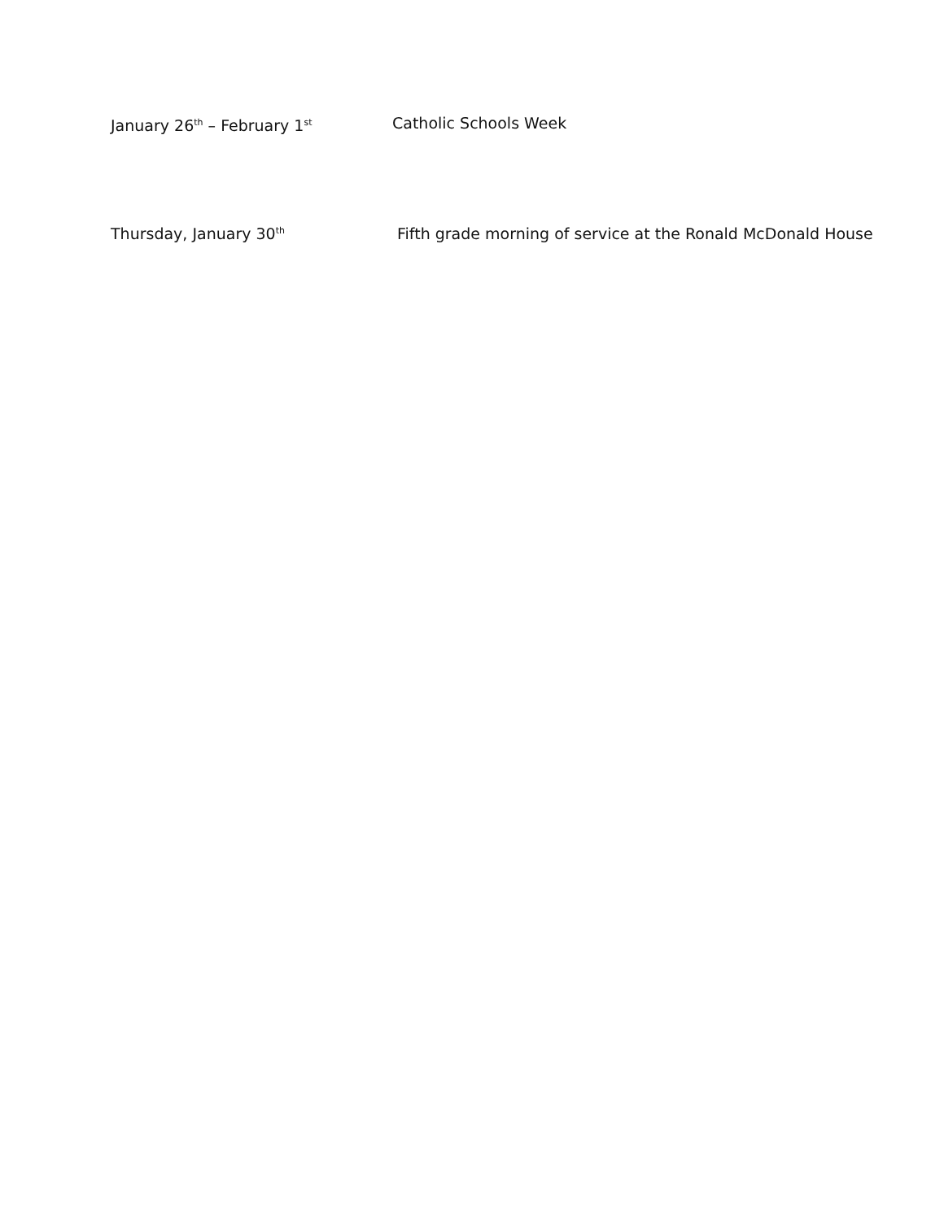January 26<sup>th</sup> – February 1<sup>st</sup> Catholic Schools Week
Thursday, January 30<sup>th</sup> Fifth grade morning of service at the Ronald McDonald House